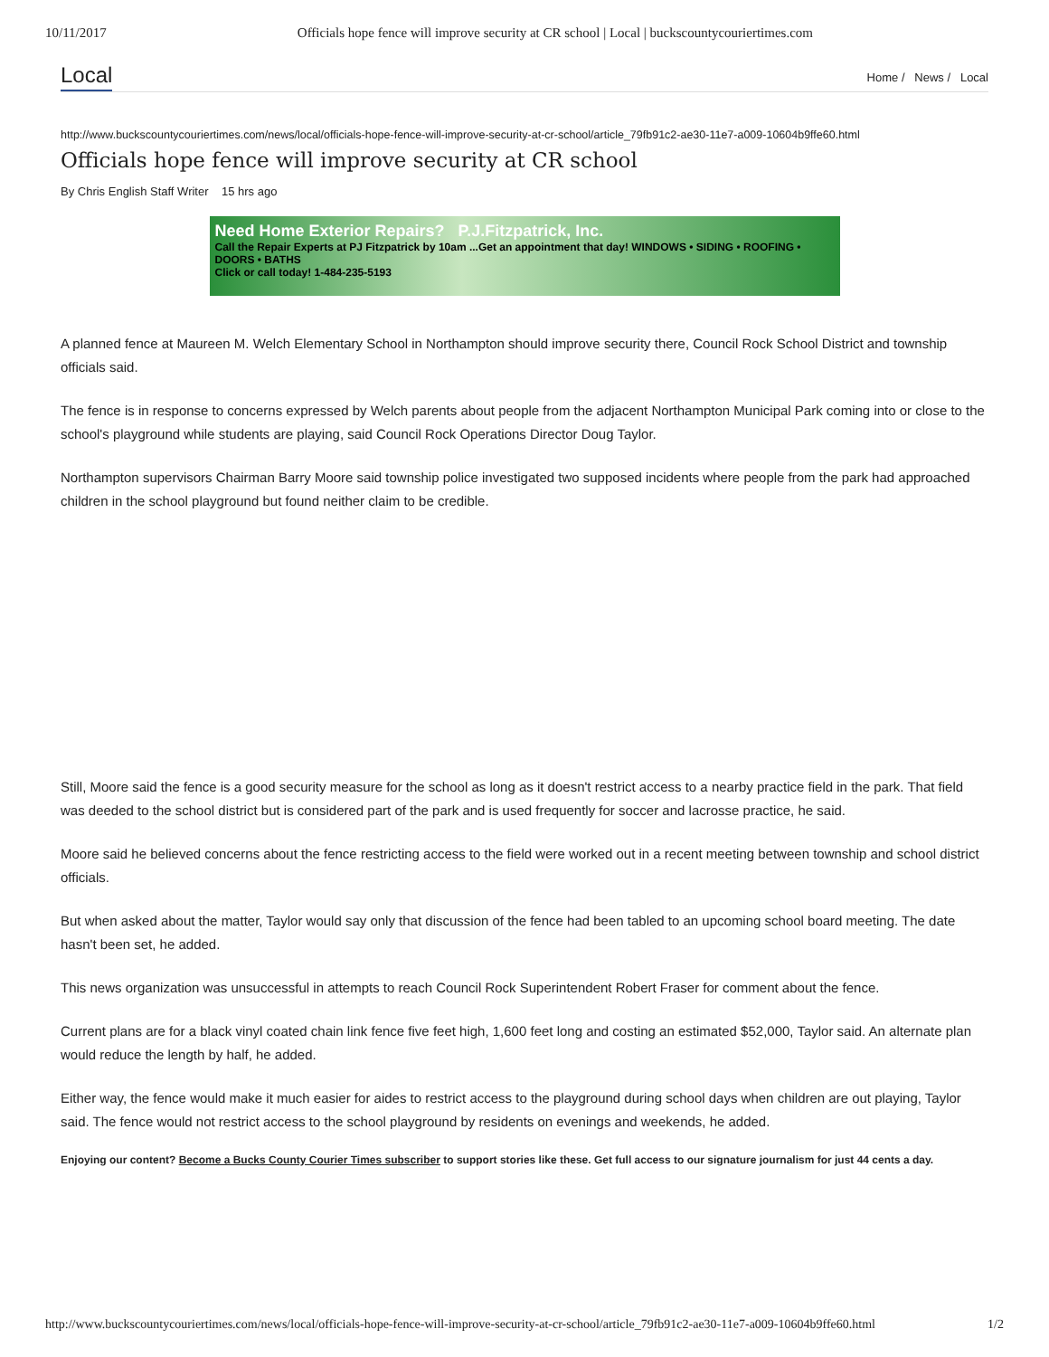10/11/2017 Officials hope fence will improve security at CR school | Local | buckscountycouriertimes.com
Local
Home / News / Local
http://www.buckscountycouriertimes.com/news/local/officials-hope-fence-will-improve-security-at-cr-school/article_79fb91c2-ae30-11e7-a009-10604b9ffe60.html
Officials hope fence will improve security at CR school
By Chris English Staff Writer 15 hrs ago
Need Home Exterior Repairs? P.J.Fitzpatrick, Inc.
Call the Repair Experts at PJ Fitzpatrick by 10am ...Get an appointment that day! WINDOWS • SIDING • ROOFING • DOORS • BATHS
Click or call today! 1-484-235-5193
A planned fence at Maureen M. Welch Elementary School in Northampton should improve security there, Council Rock School District and township officials said.
The fence is in response to concerns expressed by Welch parents about people from the adjacent Northampton Municipal Park coming into or close to the school's playground while students are playing, said Council Rock Operations Director Doug Taylor.
Northampton supervisors Chairman Barry Moore said township police investigated two supposed incidents where people from the park had approached children in the school playground but found neither claim to be credible.
Still, Moore said the fence is a good security measure for the school as long as it doesn't restrict access to a nearby practice field in the park. That field was deeded to the school district but is considered part of the park and is used frequently for soccer and lacrosse practice, he said.
Moore said he believed concerns about the fence restricting access to the field were worked out in a recent meeting between township and school district officials.
But when asked about the matter, Taylor would say only that discussion of the fence had been tabled to an upcoming school board meeting. The date hasn't been set, he added.
This news organization was unsuccessful in attempts to reach Council Rock Superintendent Robert Fraser for comment about the fence.
Current plans are for a black vinyl coated chain link fence five feet high, 1,600 feet long and costing an estimated $52,000, Taylor said. An alternate plan would reduce the length by half, he added.
Either way, the fence would make it much easier for aides to restrict access to the playground during school days when children are out playing, Taylor said. The fence would not restrict access to the school playground by residents on evenings and weekends, he added.
Enjoying our content? Become a Bucks County Courier Times subscriber to support stories like these. Get full access to our signature journalism for just 44 cents a day.
http://www.buckscountycouriertimes.com/news/local/officials-hope-fence-will-improve-security-at-cr-school/article_79fb91c2-ae30-11e7-a009-10604b9ffe60.html 1/2